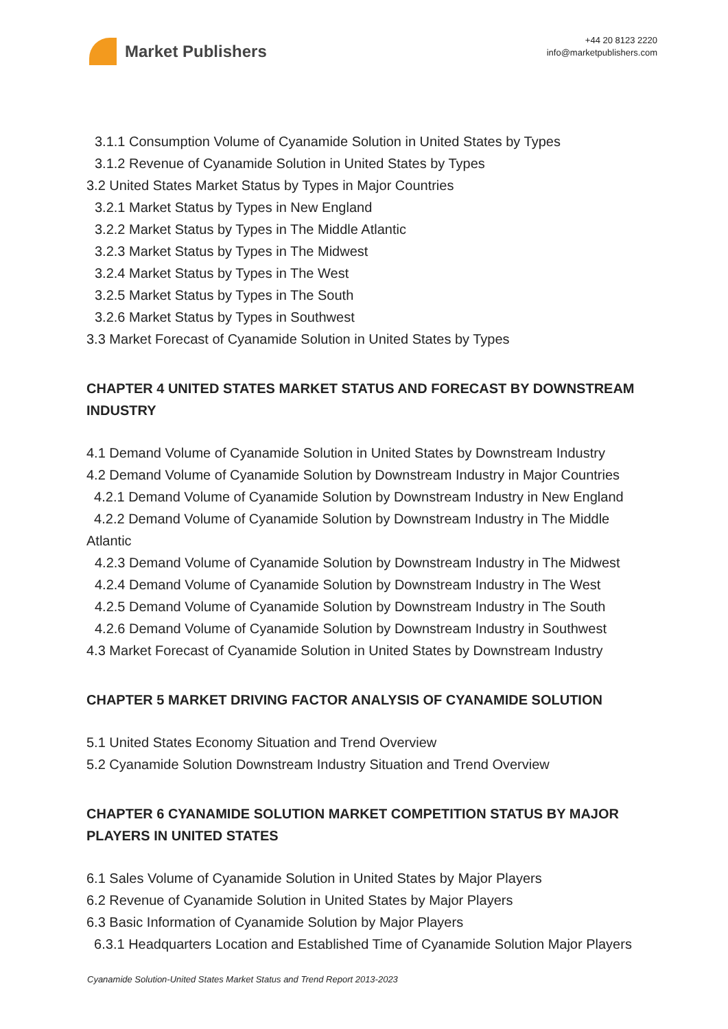Market Publishers
+44 20 8123 2220
info@marketpublishers.com
3.1.1 Consumption Volume of Cyanamide Solution in United States by Types
3.1.2 Revenue of Cyanamide Solution in United States by Types
3.2 United States Market Status by Types in Major Countries
3.2.1 Market Status by Types in New England
3.2.2 Market Status by Types in The Middle Atlantic
3.2.3 Market Status by Types in The Midwest
3.2.4 Market Status by Types in The West
3.2.5 Market Status by Types in The South
3.2.6 Market Status by Types in Southwest
3.3 Market Forecast of Cyanamide Solution in United States by Types
CHAPTER 4 UNITED STATES MARKET STATUS AND FORECAST BY DOWNSTREAM INDUSTRY
4.1 Demand Volume of Cyanamide Solution in United States by Downstream Industry
4.2 Demand Volume of Cyanamide Solution by Downstream Industry in Major Countries
4.2.1 Demand Volume of Cyanamide Solution by Downstream Industry in New England
4.2.2 Demand Volume of Cyanamide Solution by Downstream Industry in The Middle Atlantic
4.2.3 Demand Volume of Cyanamide Solution by Downstream Industry in The Midwest
4.2.4 Demand Volume of Cyanamide Solution by Downstream Industry in The West
4.2.5 Demand Volume of Cyanamide Solution by Downstream Industry in The South
4.2.6 Demand Volume of Cyanamide Solution by Downstream Industry in Southwest
4.3 Market Forecast of Cyanamide Solution in United States by Downstream Industry
CHAPTER 5 MARKET DRIVING FACTOR ANALYSIS OF CYANAMIDE SOLUTION
5.1 United States Economy Situation and Trend Overview
5.2 Cyanamide Solution Downstream Industry Situation and Trend Overview
CHAPTER 6 CYANAMIDE SOLUTION MARKET COMPETITION STATUS BY MAJOR PLAYERS IN UNITED STATES
6.1 Sales Volume of Cyanamide Solution in United States by Major Players
6.2 Revenue of Cyanamide Solution in United States by Major Players
6.3 Basic Information of Cyanamide Solution by Major Players
6.3.1 Headquarters Location and Established Time of Cyanamide Solution Major Players
Cyanamide Solution-United States Market Status and Trend Report 2013-2023